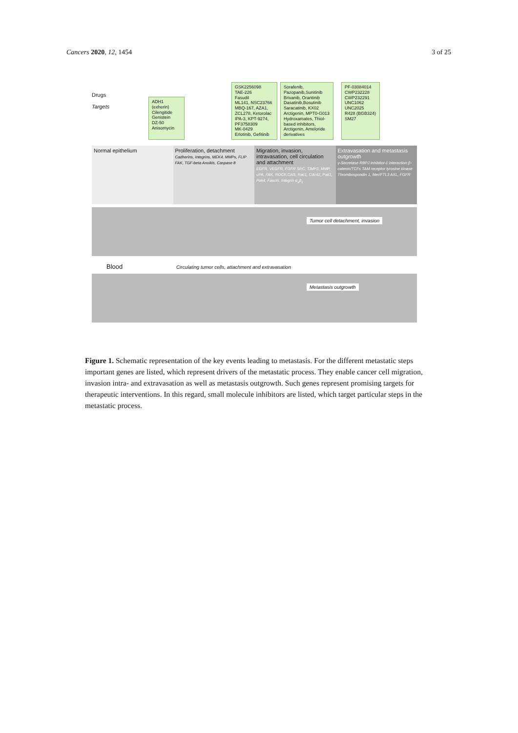Cancers 2020, 12, 1454 3 of 25
Drugs
Targets
ADH1 (exherin)
Cilengitide
Genistein
DZ-50
Anisomycin
GSK2256098
TAE-226
Fasudil
ML141, NSC23766
MBQ-167, AZA1,
ZCL278, Ketorolac
IPA-3, KPT-9274,
PF3758309
MK-0429
Erlotinib, Gefitinib
Sorafenib,
Pazopanib,Sunitinib
Brivanib, Orantinib
Dasatinib,Bosutinib
Saracatinib, KX02
Arctigenin, MPT0-G013
Hydroxamates, Thiol-
based inhibitors,
Arctigenin, Ameloride
derivatives
PF-03084014
CWP232228
CWP232291
UNC1062
UNC2025
R428 (BGB324)
SM27
Normal epithelium Proliferation, detachment
Cadherins, Integrins, MEK4, MMPs, FLIP FAK, TGF-beta Anoikis, Caspase 8
Migration, invasion, intravasation, cell circulation and attachment
EGFR, VEGFR, FGFR SRC, TIMP3, MMP, uPA, FAK, ROCK,CAS, Rac1, Cdc42, Pak1, Pak4, Fascin, Integrin α<sub>v</sub>β<sub>1</sub>
Extravasation and metastasis outgrowth
γ-Secretase RBPJ Inhibitor-1 interaction β-catenin/TCFs TAM receptor tyrosine kinase Thrombospondin 1, Mer/FTL3 AXL, FGFR
Tumor cell detachment, invasion
Blood Circulating tumor cells, attachment and extravasation
Metastasis outgrowth
Figure 1. Schematic representation of the key events leading to metastasis. For the different metastatic steps important genes are listed, which represent drivers of the metastatic process. They enable cancer cell migration, invasion intra- and extravasation as well as metastasis outgrowth. Such genes represent promising targets for therapeutic interventions. In this regard, small molecule inhibitors are listed, which target particular steps in the metastatic process.